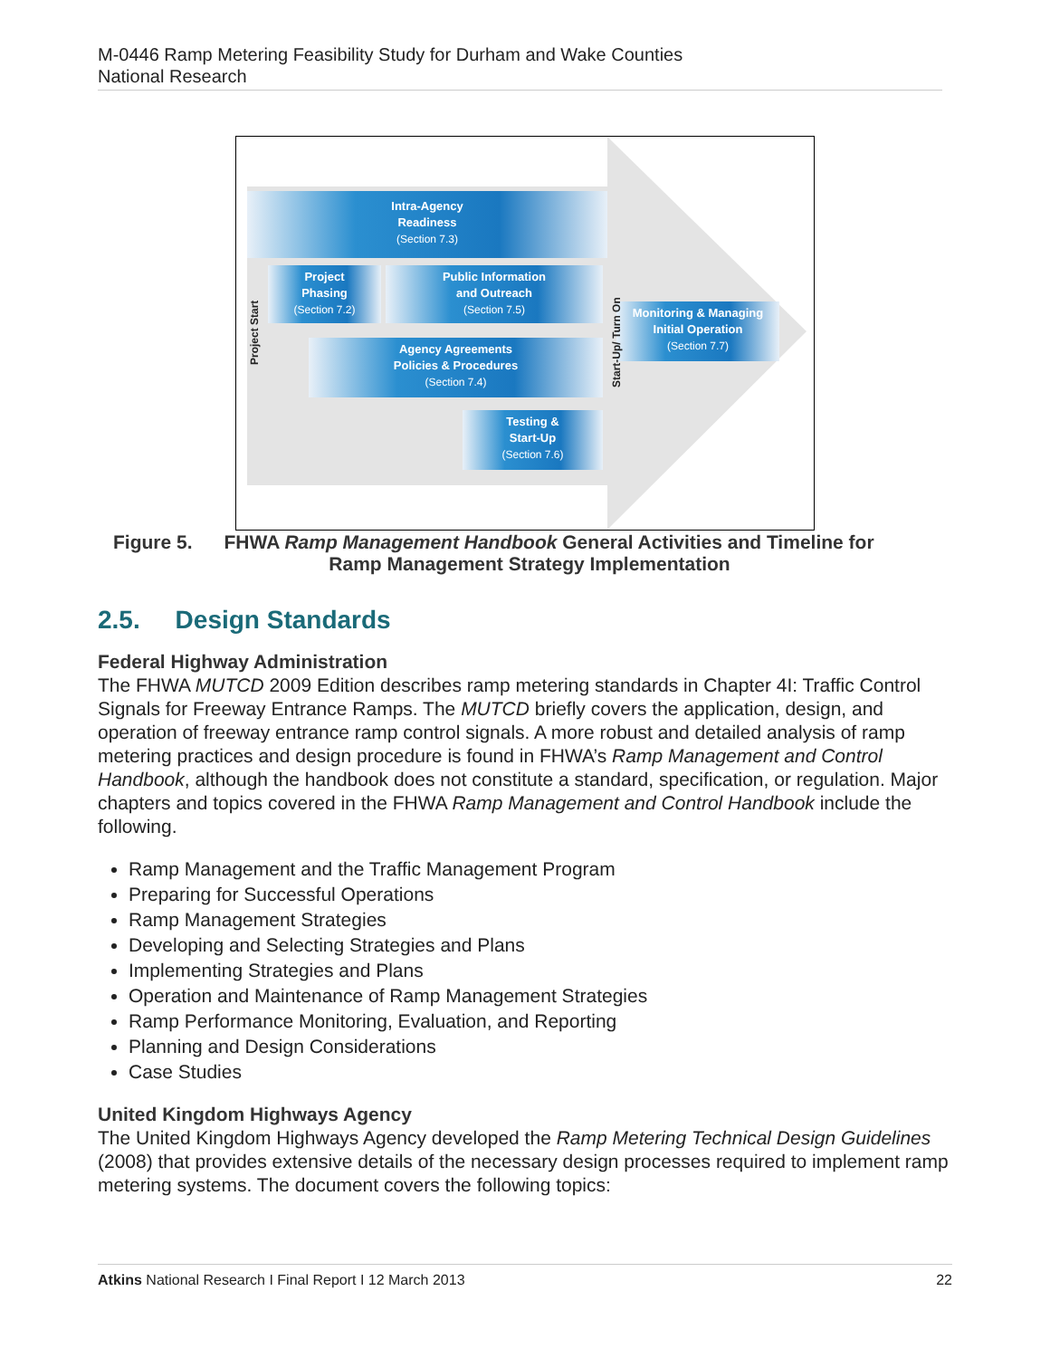M-0446 Ramp Metering Feasibility Study for Durham and Wake Counties
National Research
Intra-Agency
Readiness
(Section 7.3)
Project
Phasing
(Section 7.2)
Public Information
and Outreach
(Section 7.5)
Agency Agreements
Policies & Procedures
(Section 7.4)
Testing &
Start-Up
(Section 7.6)
Monitoring & Managing
Initial Operation
(Section 7.7)
Project Start
Start-Up/ Turn On
Figure 5. FHWA Ramp Management Handbook General Activities and Timeline for
Ramp Management Strategy Implementation
2.5. Design Standards
Federal Highway Administration
The FHWA MUTCD 2009 Edition describes ramp metering standards in Chapter 4I: Traffic Control Signals for Freeway Entrance Ramps. The MUTCD briefly covers the application, design, and operation of freeway entrance ramp control signals. A more robust and detailed analysis of ramp metering practices and design procedure is found in FHWA’s Ramp Management and Control Handbook, although the handbook does not constitute a standard, specification, or regulation. Major chapters and topics covered in the FHWA Ramp Management and Control Handbook include the following.
Ramp Management and the Traffic Management Program
Preparing for Successful Operations
Ramp Management Strategies
Developing and Selecting Strategies and Plans
Implementing Strategies and Plans
Operation and Maintenance of Ramp Management Strategies
Ramp Performance Monitoring, Evaluation, and Reporting
Planning and Design Considerations
Case Studies
United Kingdom Highways Agency
The United Kingdom Highways Agency developed the Ramp Metering Technical Design Guidelines (2008) that provides extensive details of the necessary design processes required to implement ramp metering systems. The document covers the following topics:
Atkins National Research I Final Report I 12 March 2013 22